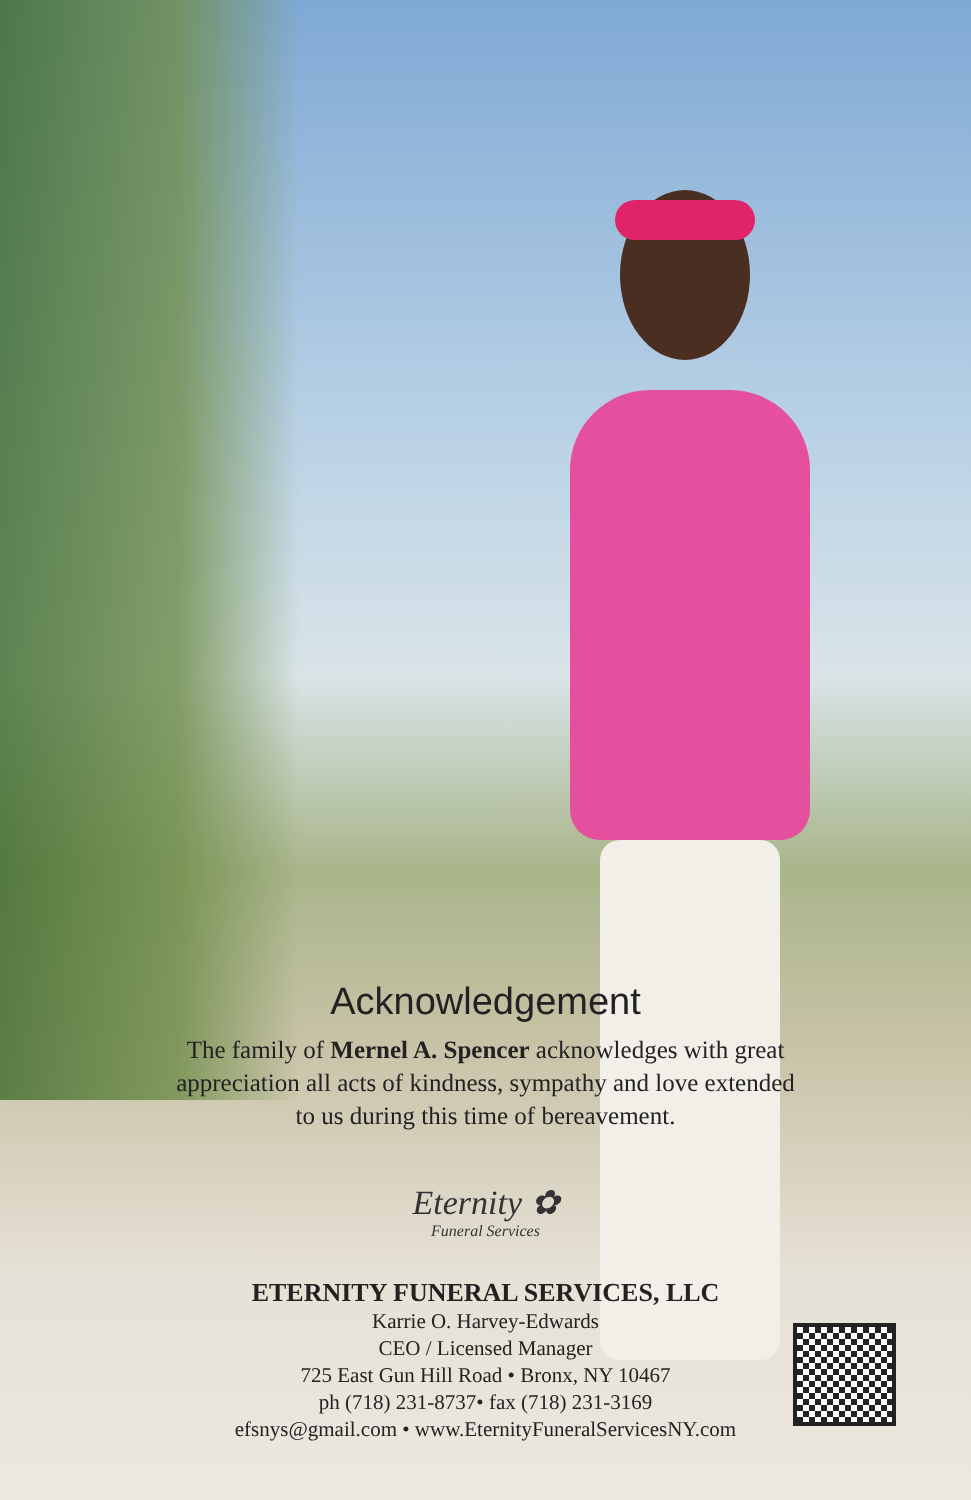Acknowledgement
The family of Mernel A. Spencer acknowledges with great
appreciation all acts of kindness, sympathy and love extended
to us during this time of bereavement.
Eternity ✿
Funeral Services
ETERNITY FUNERAL SERVICES, LLC
Karrie O. Harvey-Edwards
CEO / Licensed Manager
725 East Gun Hill Road • Bronx, NY 10467
ph (718) 231-8737• fax (718) 231-3169
efsnys@gmail.com • www.EternityFuneralServicesNY.com